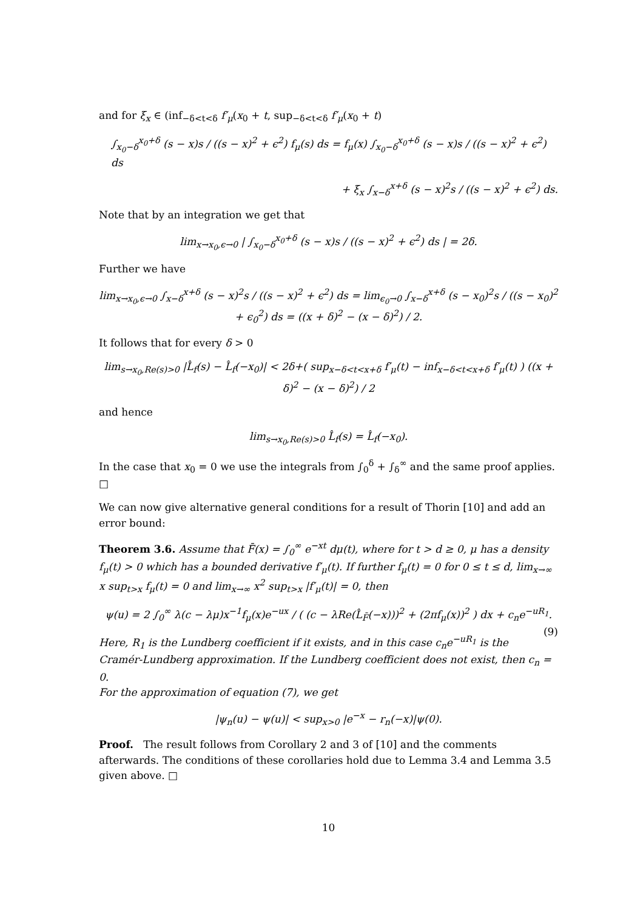and for ξ<sub>x</sub> ∈ (inf<sub>−δ<t<δ</sub> f′<sub>μ</sub>(x<sub>0</sub> + t, sup<sub>−δ<t<δ</sub> f′<sub>μ</sub>(x<sub>0</sub> + t)
∫<sub>x<sub>0</sub>−δ</sub><sup>x<sub>0</sub>+δ</sup> (s − x)s / ((s − x)<sup>2</sup> + ϵ<sup>2</sup>) f<sub>μ</sub>(s) ds = f<sub>μ</sub>(x) ∫<sub>x<sub>0</sub>−δ</sub><sup>x<sub>0</sub>+δ</sup> (s − x)s / ((s − x)<sup>2</sup> + ϵ<sup>2</sup>) ds
+ ξ<sub>x</sub> ∫<sub>x−δ</sub><sup>x+δ</sup> (s − x)<sup>2</sup>s / ((s − x)<sup>2</sup> + ϵ<sup>2</sup>) ds.
Note that by an integration we get that
lim<sub>x→x<sub>0</sub>,ϵ→0</sub> | ∫<sub>x<sub>0</sub>−δ</sub><sup>x<sub>0</sub>+δ</sup> (s − x)s / ((s − x)<sup>2</sup> + ϵ<sup>2</sup>) ds | = 2δ.
Further we have
lim<sub>x→x<sub>0</sub>,ϵ→0</sub> ∫<sub>x−δ</sub><sup>x+δ</sup> (s − x)<sup>2</sup>s / ((s − x)<sup>2</sup> + ϵ<sup>2</sup>) ds = lim<sub>ϵ<sub>0</sub>→0</sub> ∫<sub>x−δ</sub><sup>x+δ</sup> (s − x<sub>0</sub>)<sup>2</sup>s / ((s − x<sub>0</sub>)<sup>2</sup> + ϵ<sub>0</sub><sup>2</sup>) ds = ((x + δ)<sup>2</sup> − (x − δ)<sup>2</sup>) / 2.
It follows that for every δ > 0
lim<sub>s→x<sub>0</sub>,Re(s)>0</sub> |L̂<sub>f</sub>(s) − L̂<sub>f</sub>(−x<sub>0</sub>)| < 2δ+( sup<sub>x−δ<t<x+δ</sub> f′<sub>μ</sub>(t) − inf<sub>x−δ<t<x+δ</sub> f′<sub>μ</sub>(t) ) ((x + δ)<sup>2</sup> − (x − δ)<sup>2</sup>) / 2
and hence
lim<sub>s→x<sub>0</sub>,Re(s)>0</sub> L̂<sub>f</sub>(s) = L̂<sub>f</sub>(−x<sub>0</sub>).
In the case that x<sub>0</sub> = 0 we use the integrals from ∫<sub>0</sub><sup>δ</sup> + ∫<sub>δ</sub><sup>∞</sup> and the same proof applies. □
We can now give alternative general conditions for a result of Thorin [10] and add an error bound:
Theorem 3.6. Assume that F̄(x) = ∫<sub>0</sub><sup>∞</sup> e<sup>−xt</sup> dμ(t), where for t > d ≥ 0, μ has a density f<sub>μ</sub>(t) > 0 which has a bounded derivative f′<sub>μ</sub>(t). If further f<sub>μ</sub>(t) = 0 for 0 ≤ t ≤ d, lim<sub>x→∞</sub> x sup<sub>t>x</sub> f<sub>μ</sub>(t) = 0 and lim<sub>x→∞</sub> x<sup>2</sup> sup<sub>t>x</sub> |f′<sub>μ</sub>(t)| = 0, then
ψ(u) = 2 ∫<sub>0</sub><sup>∞</sup> λ(c − λμ)x<sup>−1</sup>f<sub>μ</sub>(x)e<sup>−ux</sup> / ( (c − λRe(L̂<sub>F̄</sub>(−x)))<sup>2</sup> + (2πf<sub>μ</sub>(x))<sup>2</sup> ) dx + c<sub>n</sub>e<sup>−uR<sub>1</sub></sup>. (9)
Here, R<sub>1</sub> is the Lundberg coefficient if it exists, and in this case c<sub>n</sub>e<sup>−uR<sub>1</sub></sup> is the Cramér-Lundberg approximation. If the Lundberg coefficient does not exist, then c<sub>n</sub> = 0.
For the approximation of equation (7), we get
|ψ<sub>n</sub>(u) − ψ(u)| < sup<sub>x>0</sub> |e<sup>−x</sup> − r<sub>n</sub>(−x)|ψ(0).
Proof. The result follows from Corollary 2 and 3 of [10] and the comments afterwards. The conditions of these corollaries hold due to Lemma 3.4 and Lemma 3.5 given above. □
10